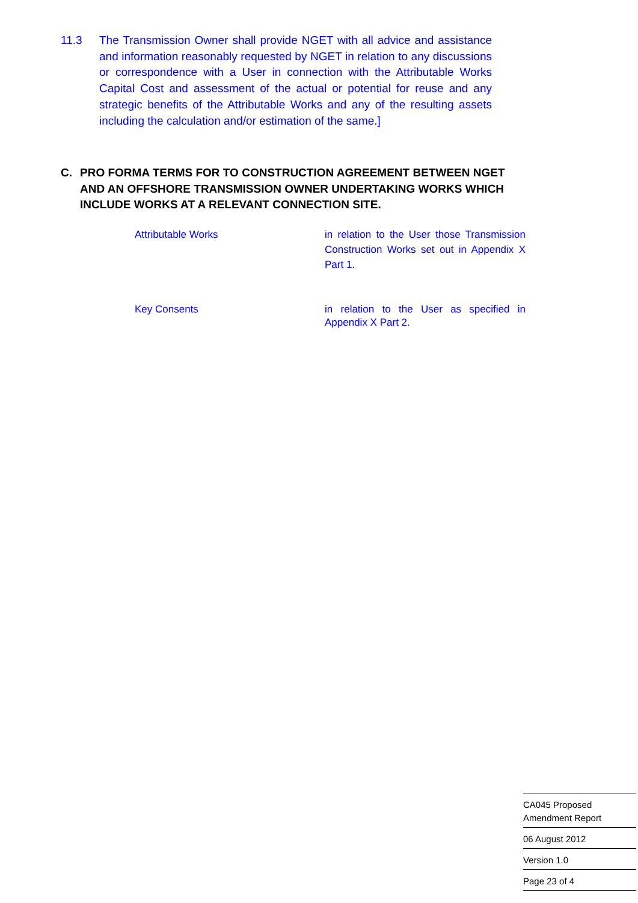11.3 The Transmission Owner shall provide NGET with all advice and assistance and information reasonably requested by NGET in relation to any discussions or correspondence with a User in connection with the Attributable Works Capital Cost and assessment of the actual or potential for reuse and any strategic benefits of the Attributable Works and any of the resulting assets including the calculation and/or estimation of the same.]
C. PRO FORMA TERMS FOR TO CONSTRUCTION AGREEMENT BETWEEN NGET AND AN OFFSHORE TRANSMISSION OWNER UNDERTAKING WORKS WHICH INCLUDE WORKS AT A RELEVANT CONNECTION SITE.
Attributable Works in relation to the User those Transmission Construction Works set out in Appendix X Part 1.
Key Consents in relation to the User as specified in Appendix X Part 2.
CA045 Proposed
Amendment Report
06 August 2012
Version 1.0
Page 23 of 4